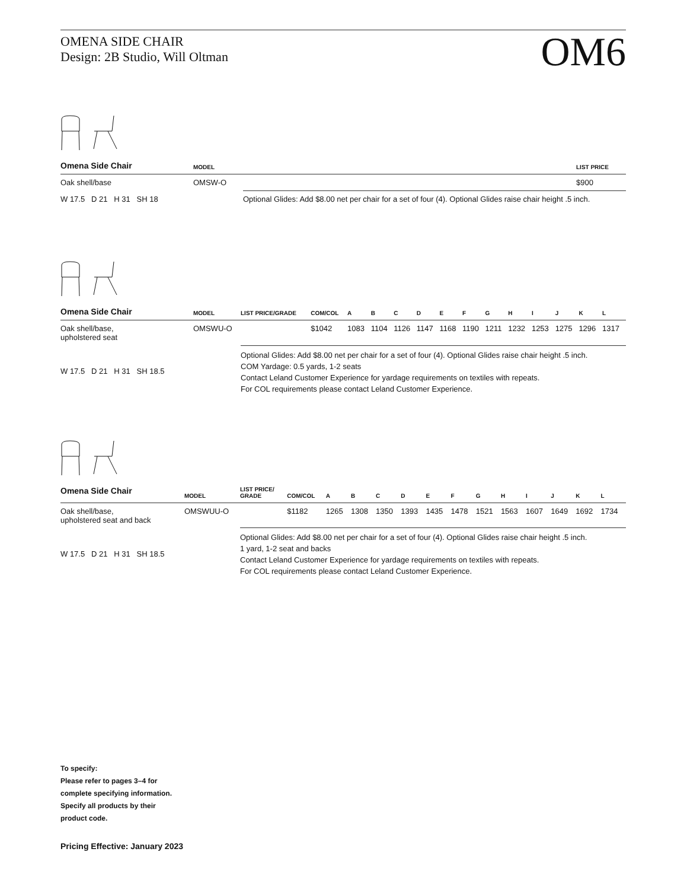OMENA SIDE CHAIR
Design: 2B Studio, Will Oltman
OM6
| Omena Side Chair | MODEL | | LIST PRICE |
| --- | --- | --- | --- |
| Oak shell/base | OMSW-O | | $900 |
| W 17.5 D 21 H 31 SH 18 | | Optional Glides: Add $8.00 net per chair for a set of four (4). Optional Glides raise chair height .5 inch. | |
| Omena Side Chair | MODEL | LIST PRICE/GRADE | COM/COL | A | B | C | D | E | F | G | H | I | J | K | L |
| --- | --- | --- | --- | --- | --- | --- | --- | --- | --- | --- | --- | --- | --- | --- | --- |
| Oak shell/base, upholstered seat | OMSWU-O | | $1042 | 1083 | 1104 | 1126 | 1147 | 1168 | 1190 | 1211 | 1232 | 1253 | 1275 | 1296 | 1317 |
| W 17.5 D 21 H 31 SH 18.5 | | Optional Glides: Add $8.00 net per chair for a set of four (4). Optional Glides raise chair height .5 inch. COM Yardage: 0.5 yards, 1-2 seats Contact Leland Customer Experience for yardage requirements on textiles with repeats. For COL requirements please contact Leland Customer Experience. | | | | | | | | | | | | | |
| Omena Side Chair | MODEL | LIST PRICE/ GRADE | COM/COL | A | B | C | D | E | F | G | H | I | J | K | L |
| --- | --- | --- | --- | --- | --- | --- | --- | --- | --- | --- | --- | --- | --- | --- | --- |
| Oak shell/base, upholstered seat and back | OMSWUU-O | | $1182 | 1265 | 1308 | 1350 | 1393 | 1435 | 1478 | 1521 | 1563 | 1607 | 1649 | 1692 | 1734 |
| W 17.5 D 21 H 31 SH 18.5 | | Optional Glides: Add $8.00 net per chair for a set of four (4). Optional Glides raise chair height .5 inch. 1 yard, 1-2 seat and backs Contact Leland Customer Experience for yardage requirements on textiles with repeats. For COL requirements please contact Leland Customer Experience. | | | | | | | | | | | | | |
To specify:
Please refer to pages 3–4 for
complete specifying information.
Specify all products by their
product code.
Pricing Effective: January 2023